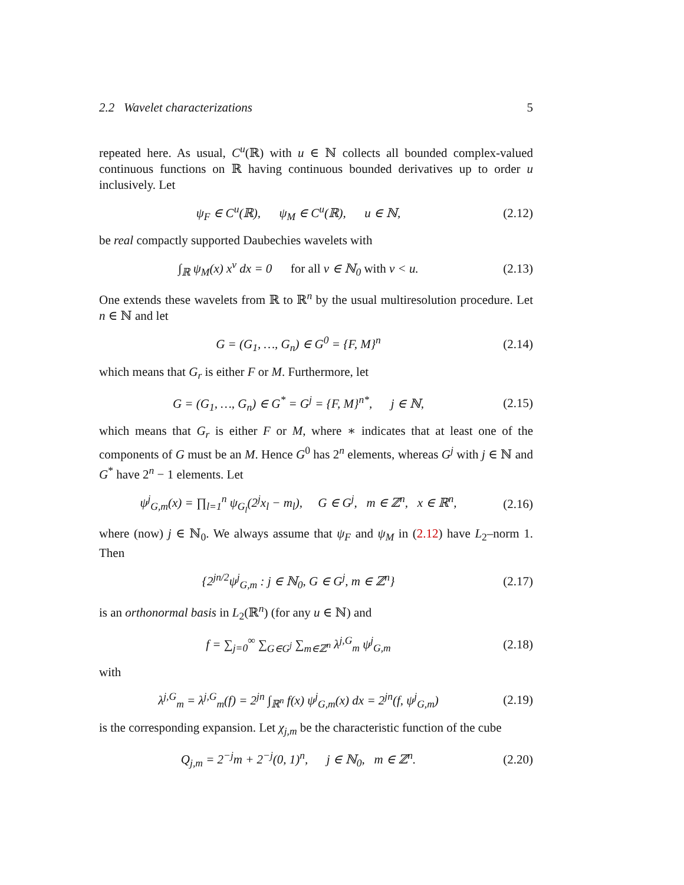2.2 Wavelet characterizations 5
repeated here. As usual, C<sup>u</sup>(ℝ) with u ∈ ℕ collects all bounded complex-valued continuous functions on ℝ having continuous bounded derivatives up to order u inclusively. Let
ψ<sub>F</sub> ∈ C<sup>u</sup>(ℝ), ψ<sub>M</sub> ∈ C<sup>u</sup>(ℝ), u ∈ ℕ, (2.12)
be real compactly supported Daubechies wavelets with
∫<sub>ℝ</sub> ψ<sub>M</sub>(x) x<sup>v</sup> dx = 0 for all v ∈ ℕ<sub>0</sub> with v < u. (2.13)
One extends these wavelets from ℝ to ℝ<sup>n</sup> by the usual multiresolution procedure. Let n ∈ ℕ and let
G = (G<sub>1</sub>, …, G<sub>n</sub>) ∈ G<sup>0</sup> = {F, M}<sup>n</sup> (2.14)
which means that G<sub>r</sub> is either F or M. Furthermore, let
G = (G<sub>1</sub>, …, G<sub>n</sub>) ∈ G<sup>*</sup> = G<sup>j</sup> = {F, M}<sup>n*</sup>, j ∈ ℕ, (2.15)
which means that G<sub>r</sub> is either F or M, where ∗ indicates that at least one of the components of G must be an M. Hence G<sup>0</sup> has 2<sup>n</sup> elements, whereas G<sup>j</sup> with j ∈ ℕ and G<sup>*</sup> have 2<sup>n</sup> − 1 elements. Let
ψ<sup>j</sup><sub>G,m</sub>(x) = ∏<sub>l=1</sub><sup>n</sup> ψ<sub>G<sub>l</sub></sub>(2<sup>j</sup>x<sub>l</sub> − m<sub>l</sub>), G ∈ G<sup>j</sup>, m ∈ ℤ<sup>n</sup>, x ∈ ℝ<sup>n</sup>, (2.16)
where (now) j ∈ ℕ<sub>0</sub>. We always assume that ψ<sub>F</sub> and ψ<sub>M</sub> in (2.12) have L<sub>2</sub>–norm 1. Then
{2<sup>jn/2</sup>ψ<sup>j</sup><sub>G,m</sub> : j ∈ ℕ<sub>0</sub>, G ∈ G<sup>j</sup>, m ∈ ℤ<sup>n</sup>} (2.17)
is an orthonormal basis in L<sub>2</sub>(ℝ<sup>n</sup>) (for any u ∈ ℕ) and
f = ∑<sub>j=0</sub><sup>∞</sup> ∑<sub>G∈G<sup>j</sup></sub> ∑<sub>m∈ℤ<sup>n</sup></sub> λ<sup>j,G</sup><sub>m</sub> ψ<sup>j</sup><sub>G,m</sub> (2.18)
with
λ<sup>j,G</sup><sub>m</sub> = λ<sup>j,G</sup><sub>m</sub>(f) = 2<sup>jn</sup> ∫<sub>ℝ<sup>n</sup></sub> f(x) ψ<sup>j</sup><sub>G,m</sub>(x) dx = 2<sup>jn</sup>(f, ψ<sup>j</sup><sub>G,m</sub>) (2.19)
is the corresponding expansion. Let χ<sub>j,m</sub> be the characteristic function of the cube
Q<sub>j,m</sub> = 2<sup>−j</sup>m + 2<sup>−j</sup>(0, 1)<sup>n</sup>, j ∈ ℕ<sub>0</sub>, m ∈ ℤ<sup>n</sup>. (2.20)